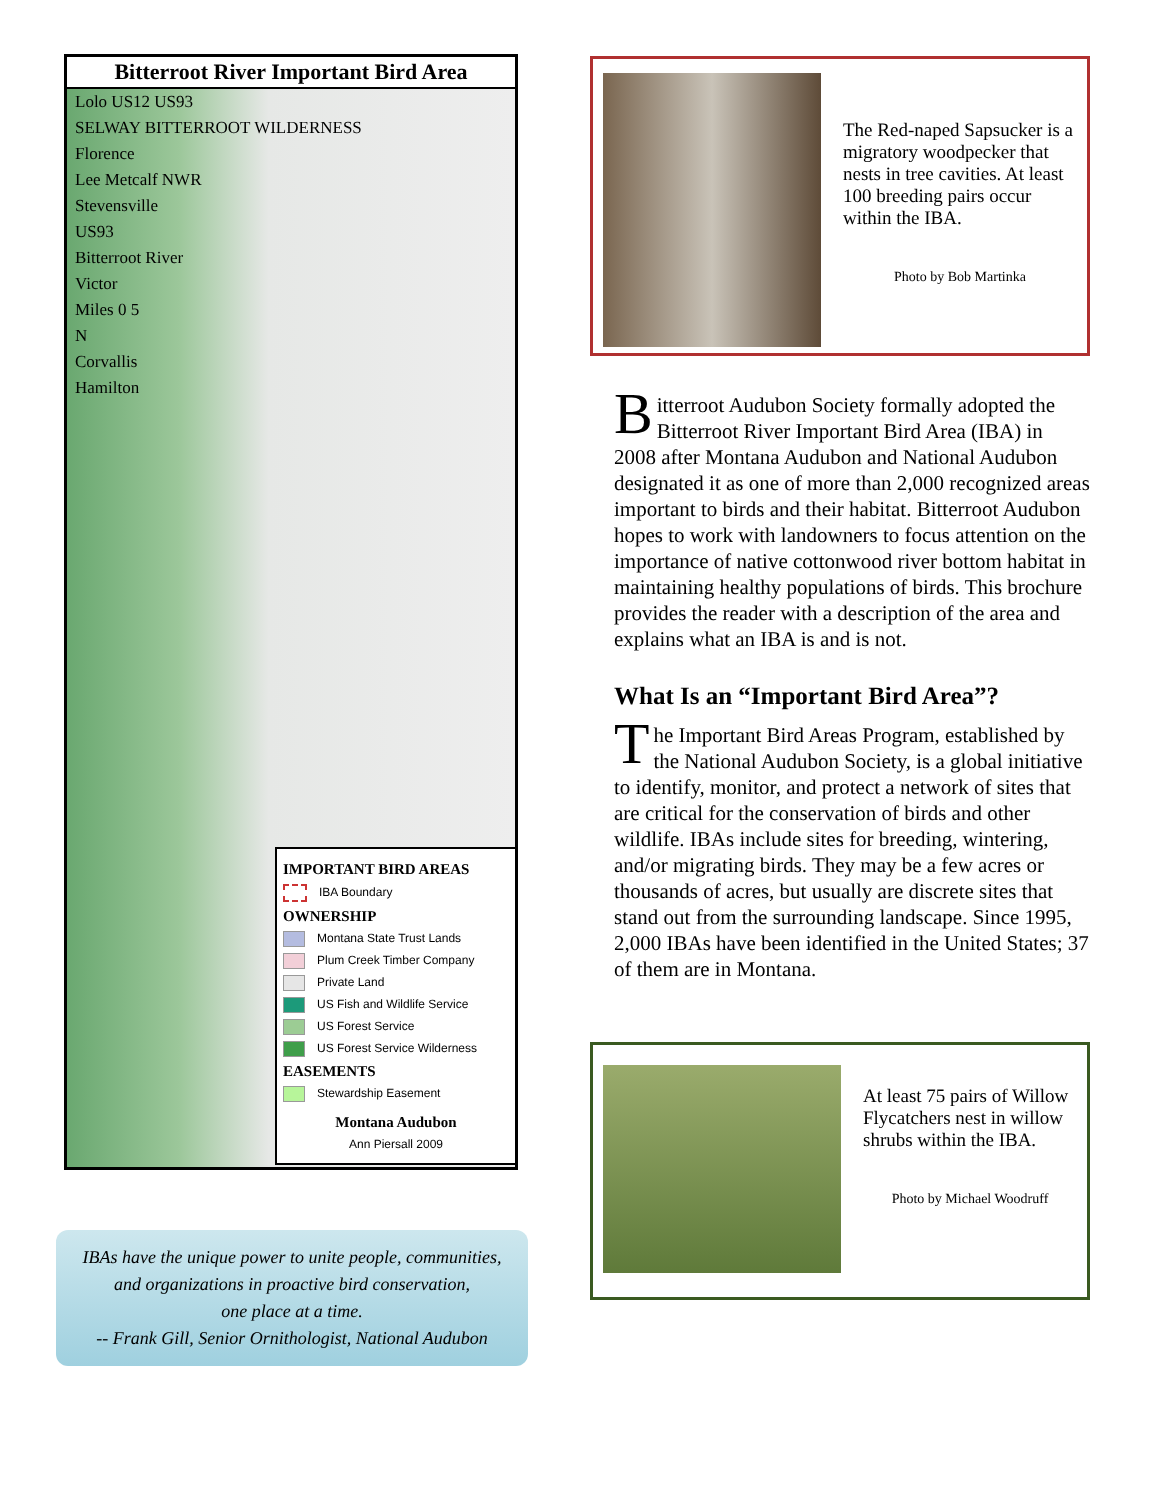Bitterroot River Important Bird Area
Lolo US12 US93
SELWAY BITTERROOT WILDERNESS
Florence
Lee Metcalf NWR
Stevensville
US93
Bitterroot River
Victor
Miles 0 5
N
Corvallis
Hamilton
IMPORTANT BIRD AREAS
IBA Boundary
OWNERSHIP
Montana State Trust Lands
Plum Creek Timber Company
Private Land
US Fish and Wildlife Service
US Forest Service
US Forest Service Wilderness
EASEMENTS
Stewardship Easement
Montana Audubon
Ann Piersall 2009
IBAs have the unique power to unite people, communities,
and organizations in proactive bird conservation,
one place at a time.
-- Frank Gill, Senior Ornithologist, National Audubon
The Red-naped Sapsucker is a migratory woodpecker that nests in tree cavities. At least 100 breeding pairs occur within the IBA.
Photo by Bob Martinka
Bitterroot Audubon Society formally adopted the Bitterroot River Important Bird Area (IBA) in 2008 after Montana Audubon and National Audubon designated it as one of more than 2,000 recognized areas important to birds and their habitat. Bitterroot Audubon hopes to work with landowners to focus attention on the importance of native cottonwood river bottom habitat in maintaining healthy populations of birds. This brochure provides the reader with a description of the area and explains what an IBA is and is not.
What Is an “Important Bird Area”?
The Important Bird Areas Program, established by the National Audubon Society, is a global initiative to identify, monitor, and protect a network of sites that are critical for the conservation of birds and other wildlife. IBAs include sites for breeding, wintering, and/or migrating birds. They may be a few acres or thousands of acres, but usually are discrete sites that stand out from the surrounding landscape. Since 1995, 2,000 IBAs have been identified in the United States; 37 of them are in Montana.
At least 75 pairs of Willow Flycatchers nest in willow shrubs within the IBA.
Photo by Michael Woodruff